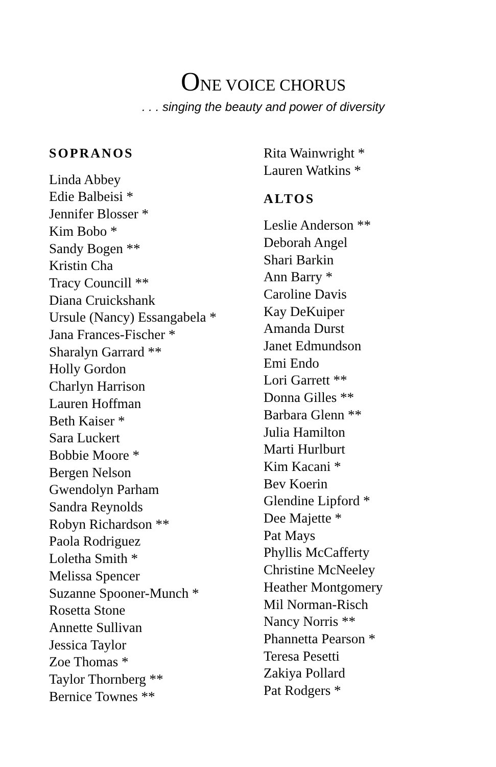ONE VOICE CHORUS
. . . singing the beauty and power of diversity
SOPRANOS
Linda Abbey
Edie Balbeisi *
Jennifer Blosser *
Kim Bobo *
Sandy Bogen **
Kristin Cha
Tracy Councill **
Diana Cruickshank
Ursule (Nancy) Essangabela *
Jana Frances-Fischer *
Sharalyn Garrard **
Holly Gordon
Charlyn Harrison
Lauren Hoffman
Beth Kaiser *
Sara Luckert
Bobbie Moore *
Bergen Nelson
Gwendolyn Parham
Sandra Reynolds
Robyn Richardson **
Paola Rodriguez
Loletha Smith *
Melissa Spencer
Suzanne Spooner-Munch *
Rosetta Stone
Annette Sullivan
Jessica Taylor
Zoe Thomas *
Taylor Thornberg **
Bernice Townes **
Rita Wainwright *
Lauren Watkins *
ALTOS
Leslie Anderson **
Deborah Angel
Shari Barkin
Ann Barry *
Caroline Davis
Kay DeKuiper
Amanda Durst
Janet Edmundson
Emi Endo
Lori Garrett **
Donna Gilles **
Barbara Glenn **
Julia Hamilton
Marti Hurlburt
Kim Kacani *
Bev Koerin
Glendine Lipford *
Dee Majette *
Pat Mays
Phyllis McCafferty
Christine McNeeley
Heather Montgomery
Mil Norman-Risch
Nancy Norris **
Phannetta Pearson *
Teresa Pesetti
Zakiya Pollard
Pat Rodgers *